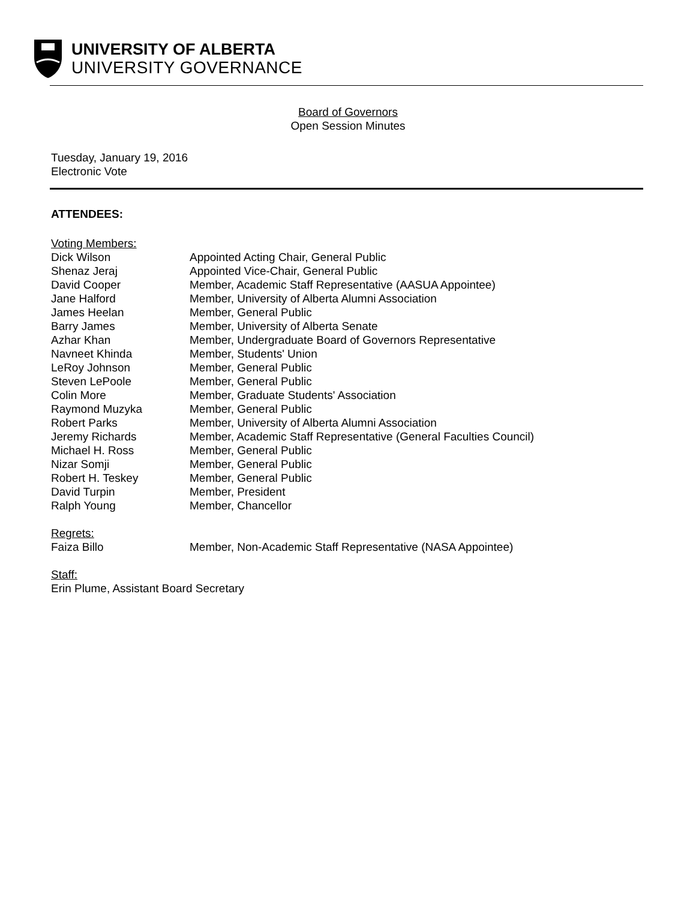UNIVERSITY OF ALBERTA
UNIVERSITY GOVERNANCE
Board of Governors
Open Session Minutes
Tuesday, January 19, 2016
Electronic Vote
ATTENDEES:
Voting Members:
Dick Wilson Appointed Acting Chair, General Public
Shenaz Jeraj Appointed Vice-Chair, General Public
David Cooper Member, Academic Staff Representative (AASUA Appointee)
Jane Halford Member, University of Alberta Alumni Association
James Heelan Member, General Public
Barry James Member, University of Alberta Senate
Azhar Khan Member, Undergraduate Board of Governors Representative
Navneet Khinda Member, Students' Union
LeRoy Johnson Member, General Public
Steven LePoole Member, General Public
Colin More Member, Graduate Students' Association
Raymond Muzyka Member, General Public
Robert Parks Member, University of Alberta Alumni Association
Jeremy Richards Member, Academic Staff Representative (General Faculties Council)
Michael H. Ross Member, General Public
Nizar Somji Member, General Public
Robert H. Teskey Member, General Public
David Turpin Member, President
Ralph Young Member, Chancellor
Regrets:
Faiza Billo Member, Non-Academic Staff Representative (NASA Appointee)
Staff:
Erin Plume, Assistant Board Secretary